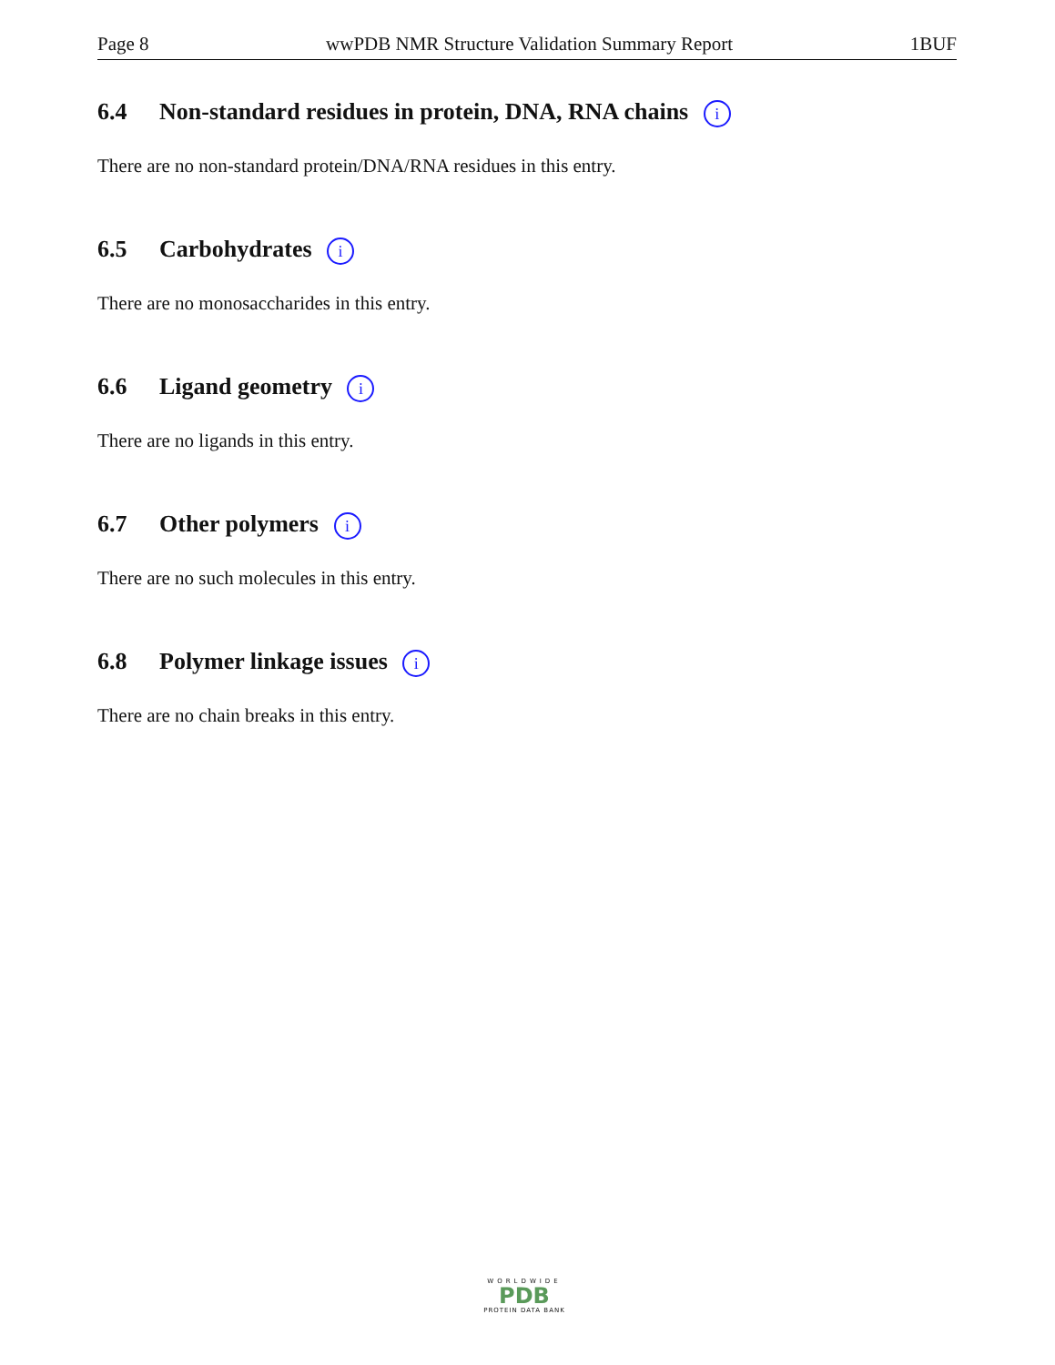Page 8 wwPDB NMR Structure Validation Summary Report 1BUF
6.4 Non-standard residues in protein, DNA, RNA chains i
There are no non-standard protein/DNA/RNA residues in this entry.
6.5 Carbohydrates i
There are no monosaccharides in this entry.
6.6 Ligand geometry i
There are no ligands in this entry.
6.7 Other polymers i
There are no such molecules in this entry.
6.8 Polymer linkage issues i
There are no chain breaks in this entry.
WORLDWIDE
PDB
PROTEIN DATA BANK